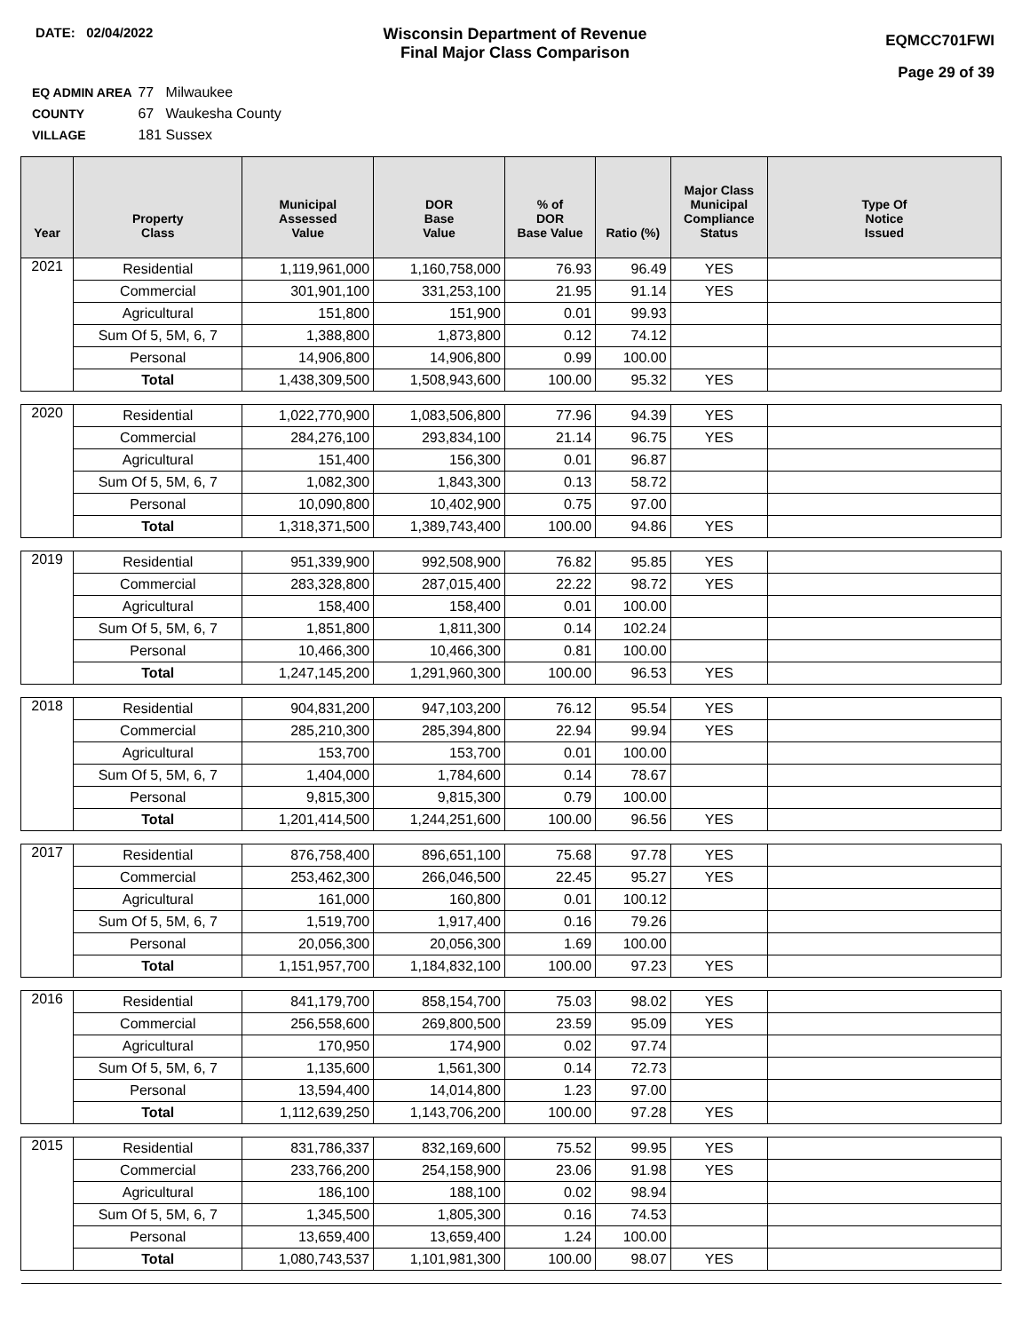DATE: 02/04/2022
Wisconsin Department of Revenue
Final Major Class Comparison
EQMCC701FWI
Page 29 of 39
EQ ADMIN AREA 77 Milwaukee
COUNTY 67 Waukesha County
VILLAGE 181 Sussex
| Year | Property Class | Municipal Assessed Value | DOR Base Value | % of DOR Base Value | Ratio (%) | Major Class Municipal Compliance Status | Type Of Notice Issued |
| --- | --- | --- | --- | --- | --- | --- | --- |
| 2021 | Residential | 1,119,961,000 | 1,160,758,000 | 76.93 | 96.49 | YES | |
| | Commercial | 301,901,100 | 331,253,100 | 21.95 | 91.14 | YES | |
| | Agricultural | 151,800 | 151,900 | 0.01 | 99.93 | | |
| | Sum Of 5, 5M, 6, 7 | 1,388,800 | 1,873,800 | 0.12 | 74.12 | | |
| | Personal | 14,906,800 | 14,906,800 | 0.99 | 100.00 | | |
| | Total | 1,438,309,500 | 1,508,943,600 | 100.00 | 95.32 | YES | |
| 2020 | Residential | 1,022,770,900 | 1,083,506,800 | 77.96 | 94.39 | YES | |
| | Commercial | 284,276,100 | 293,834,100 | 21.14 | 96.75 | YES | |
| | Agricultural | 151,400 | 156,300 | 0.01 | 96.87 | | |
| | Sum Of 5, 5M, 6, 7 | 1,082,300 | 1,843,300 | 0.13 | 58.72 | | |
| | Personal | 10,090,800 | 10,402,900 | 0.75 | 97.00 | | |
| | Total | 1,318,371,500 | 1,389,743,400 | 100.00 | 94.86 | YES | |
| 2019 | Residential | 951,339,900 | 992,508,900 | 76.82 | 95.85 | YES | |
| | Commercial | 283,328,800 | 287,015,400 | 22.22 | 98.72 | YES | |
| | Agricultural | 158,400 | 158,400 | 0.01 | 100.00 | | |
| | Sum Of 5, 5M, 6, 7 | 1,851,800 | 1,811,300 | 0.14 | 102.24 | | |
| | Personal | 10,466,300 | 10,466,300 | 0.81 | 100.00 | | |
| | Total | 1,247,145,200 | 1,291,960,300 | 100.00 | 96.53 | YES | |
| 2018 | Residential | 904,831,200 | 947,103,200 | 76.12 | 95.54 | YES | |
| | Commercial | 285,210,300 | 285,394,800 | 22.94 | 99.94 | YES | |
| | Agricultural | 153,700 | 153,700 | 0.01 | 100.00 | | |
| | Sum Of 5, 5M, 6, 7 | 1,404,000 | 1,784,600 | 0.14 | 78.67 | | |
| | Personal | 9,815,300 | 9,815,300 | 0.79 | 100.00 | | |
| | Total | 1,201,414,500 | 1,244,251,600 | 100.00 | 96.56 | YES | |
| 2017 | Residential | 876,758,400 | 896,651,100 | 75.68 | 97.78 | YES | |
| | Commercial | 253,462,300 | 266,046,500 | 22.45 | 95.27 | YES | |
| | Agricultural | 161,000 | 160,800 | 0.01 | 100.12 | | |
| | Sum Of 5, 5M, 6, 7 | 1,519,700 | 1,917,400 | 0.16 | 79.26 | | |
| | Personal | 20,056,300 | 20,056,300 | 1.69 | 100.00 | | |
| | Total | 1,151,957,700 | 1,184,832,100 | 100.00 | 97.23 | YES | |
| 2016 | Residential | 841,179,700 | 858,154,700 | 75.03 | 98.02 | YES | |
| | Commercial | 256,558,600 | 269,800,500 | 23.59 | 95.09 | YES | |
| | Agricultural | 170,950 | 174,900 | 0.02 | 97.74 | | |
| | Sum Of 5, 5M, 6, 7 | 1,135,600 | 1,561,300 | 0.14 | 72.73 | | |
| | Personal | 13,594,400 | 14,014,800 | 1.23 | 97.00 | | |
| | Total | 1,112,639,250 | 1,143,706,200 | 100.00 | 97.28 | YES | |
| 2015 | Residential | 831,786,337 | 832,169,600 | 75.52 | 99.95 | YES | |
| | Commercial | 233,766,200 | 254,158,900 | 23.06 | 91.98 | YES | |
| | Agricultural | 186,100 | 188,100 | 0.02 | 98.94 | | |
| | Sum Of 5, 5M, 6, 7 | 1,345,500 | 1,805,300 | 0.16 | 74.53 | | |
| | Personal | 13,659,400 | 13,659,400 | 1.24 | 100.00 | | |
| | Total | 1,080,743,537 | 1,101,981,300 | 100.00 | 98.07 | YES | |